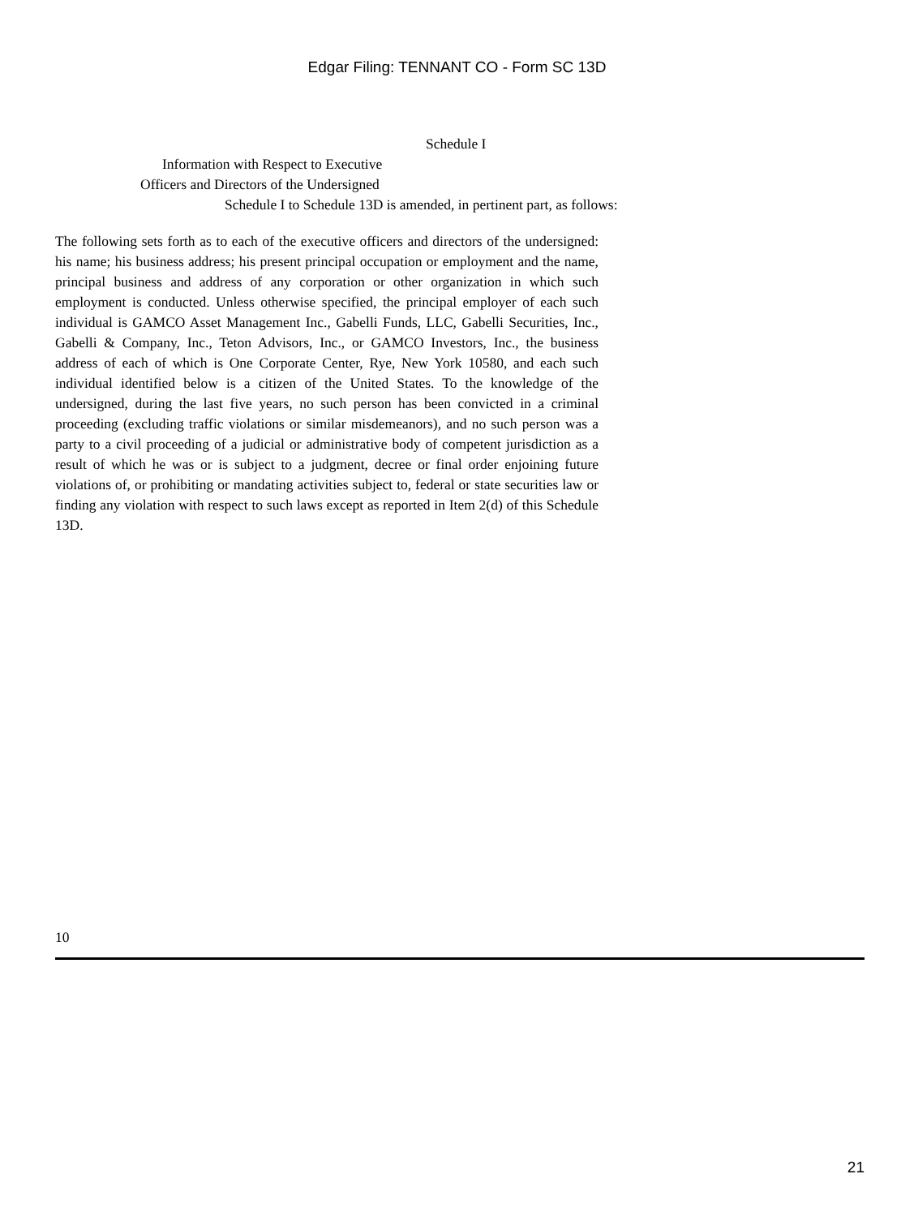Edgar Filing: TENNANT CO - Form SC 13D
Schedule I
Information with Respect to Executive
Officers and Directors of the Undersigned
Schedule I to Schedule 13D is amended, in pertinent part, as follows:
The following sets forth as to each of the executive officers and directors of the undersigned: his name; his business address; his present principal occupation or employment and the name, principal business and address of any corporation or other organization in which such employment is conducted. Unless otherwise specified, the principal employer of each such individual is GAMCO Asset Management Inc., Gabelli Funds, LLC, Gabelli Securities, Inc., Gabelli & Company, Inc., Teton Advisors, Inc., or GAMCO Investors, Inc., the business address of each of which is One Corporate Center, Rye, New York 10580, and each such individual identified below is a citizen of the United States. To the knowledge of the undersigned, during the last five years, no such person has been convicted in a criminal proceeding (excluding traffic violations or similar misdemeanors), and no such person was a party to a civil proceeding of a judicial or administrative body of competent jurisdiction as a result of which he was or is subject to a judgment, decree or final order enjoining future violations of, or prohibiting or mandating activities subject to, federal or state securities law or finding any violation with respect to such laws except as reported in Item 2(d) of this Schedule 13D.
10
21